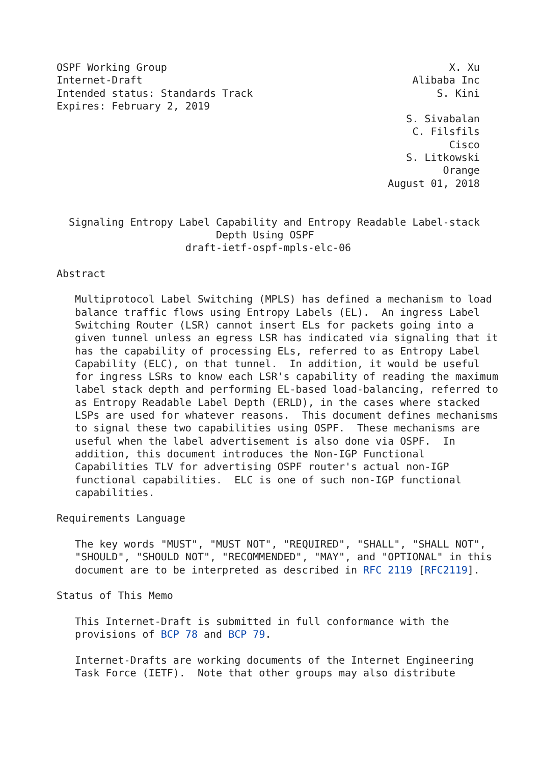OSPF Working Group                                              X. Xu
Internet-Draft                                            Alibaba Inc
Intended status: Standards Track                              S. Kini
Expires: February 2, 2019
                                                         S. Sivabalan
                                                          C. Filsfils
                                                                Cisco
                                                         S. Litkowski
                                                               Orange
                                                      August 01, 2018


  Signaling Entropy Label Capability and Entropy Readable Label-stack
                          Depth Using OSPF
                     draft-ietf-ospf-mpls-elc-06

Abstract

   Multiprotocol Label Switching (MPLS) has defined a mechanism to load
   balance traffic flows using Entropy Labels (EL).  An ingress Label
   Switching Router (LSR) cannot insert ELs for packets going into a
   given tunnel unless an egress LSR has indicated via signaling that it
   has the capability of processing ELs, referred to as Entropy Label
   Capability (ELC), on that tunnel.  In addition, it would be useful
   for ingress LSRs to know each LSR's capability of reading the maximum
   label stack depth and performing EL-based load-balancing, referred to
   as Entropy Readable Label Depth (ERLD), in the cases where stacked
   LSPs are used for whatever reasons.  This document defines mechanisms
   to signal these two capabilities using OSPF.  These mechanisms are
   useful when the label advertisement is also done via OSPF.  In
   addition, this document introduces the Non-IGP Functional
   Capabilities TLV for advertising OSPF router's actual non-IGP
   functional capabilities.  ELC is one of such non-IGP functional
   capabilities.

Requirements Language

   The key words "MUST", "MUST NOT", "REQUIRED", "SHALL", "SHALL NOT",
   "SHOULD", "SHOULD NOT", "RECOMMENDED", "MAY", and "OPTIONAL" in this
   document are to be interpreted as described in RFC 2119 [RFC2119].

Status of This Memo

   This Internet-Draft is submitted in full conformance with the
   provisions of BCP 78 and BCP 79.

   Internet-Drafts are working documents of the Internet Engineering
   Task Force (IETF).  Note that other groups may also distribute